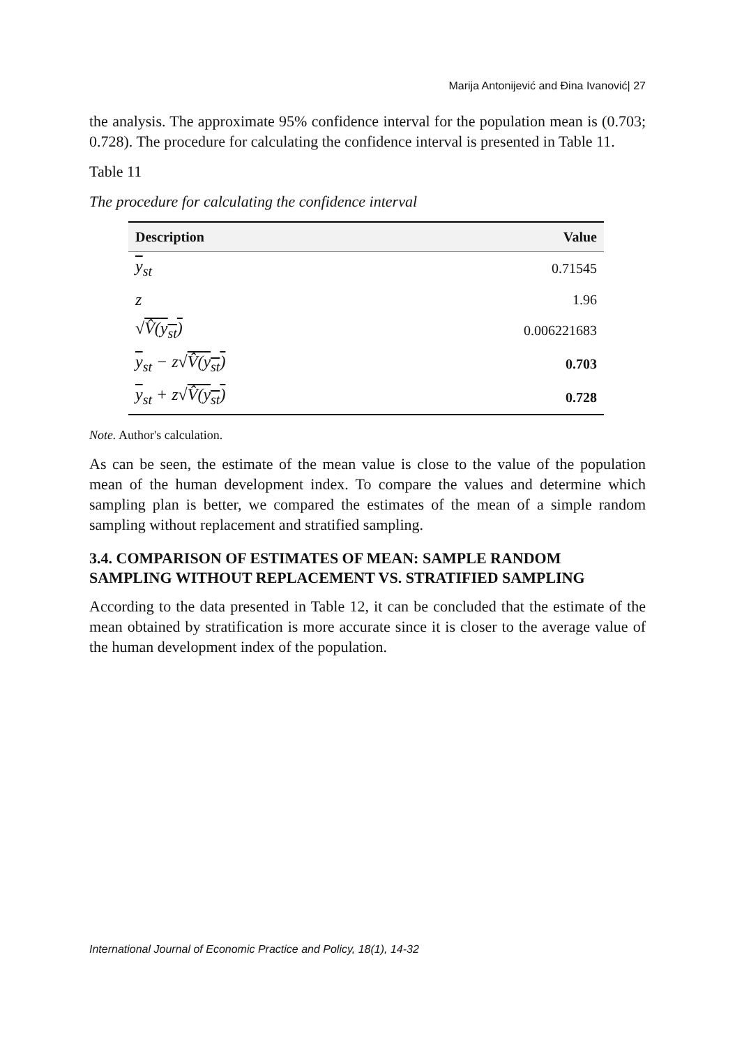Marija Antonijević and Đina Ivanović| 27
the analysis. The approximate 95% confidence interval for the population mean is (0.703; 0.728). The procedure for calculating the confidence interval is presented in Table 11.
Table 11
The procedure for calculating the confidence interval
| Description | Value |
| --- | --- |
| y<sub>st</sub> | 0.71545 |
| z | 1.96 |
| √ V̂( y<sub>st</sub>) | 0.006221683 |
| y<sub>st</sub> − z√ V̂( y<sub>st</sub>) | 0.703 |
| y<sub>st</sub> + z√ V̂( y<sub>st</sub>) | 0.728 |
Note. Author's calculation.
As can be seen, the estimate of the mean value is close to the value of the population mean of the human development index. To compare the values and determine which sampling plan is better, we compared the estimates of the mean of a simple random sampling without replacement and stratified sampling.
3.4. COMPARISON OF ESTIMATES OF MEAN: SAMPLE RANDOM SAMPLING WITHOUT REPLACEMENT VS. STRATIFIED SAMPLING
According to the data presented in Table 12, it can be concluded that the estimate of the mean obtained by stratification is more accurate since it is closer to the average value of the human development index of the population.
International Journal of Economic Practice and Policy, 18(1), 14-32